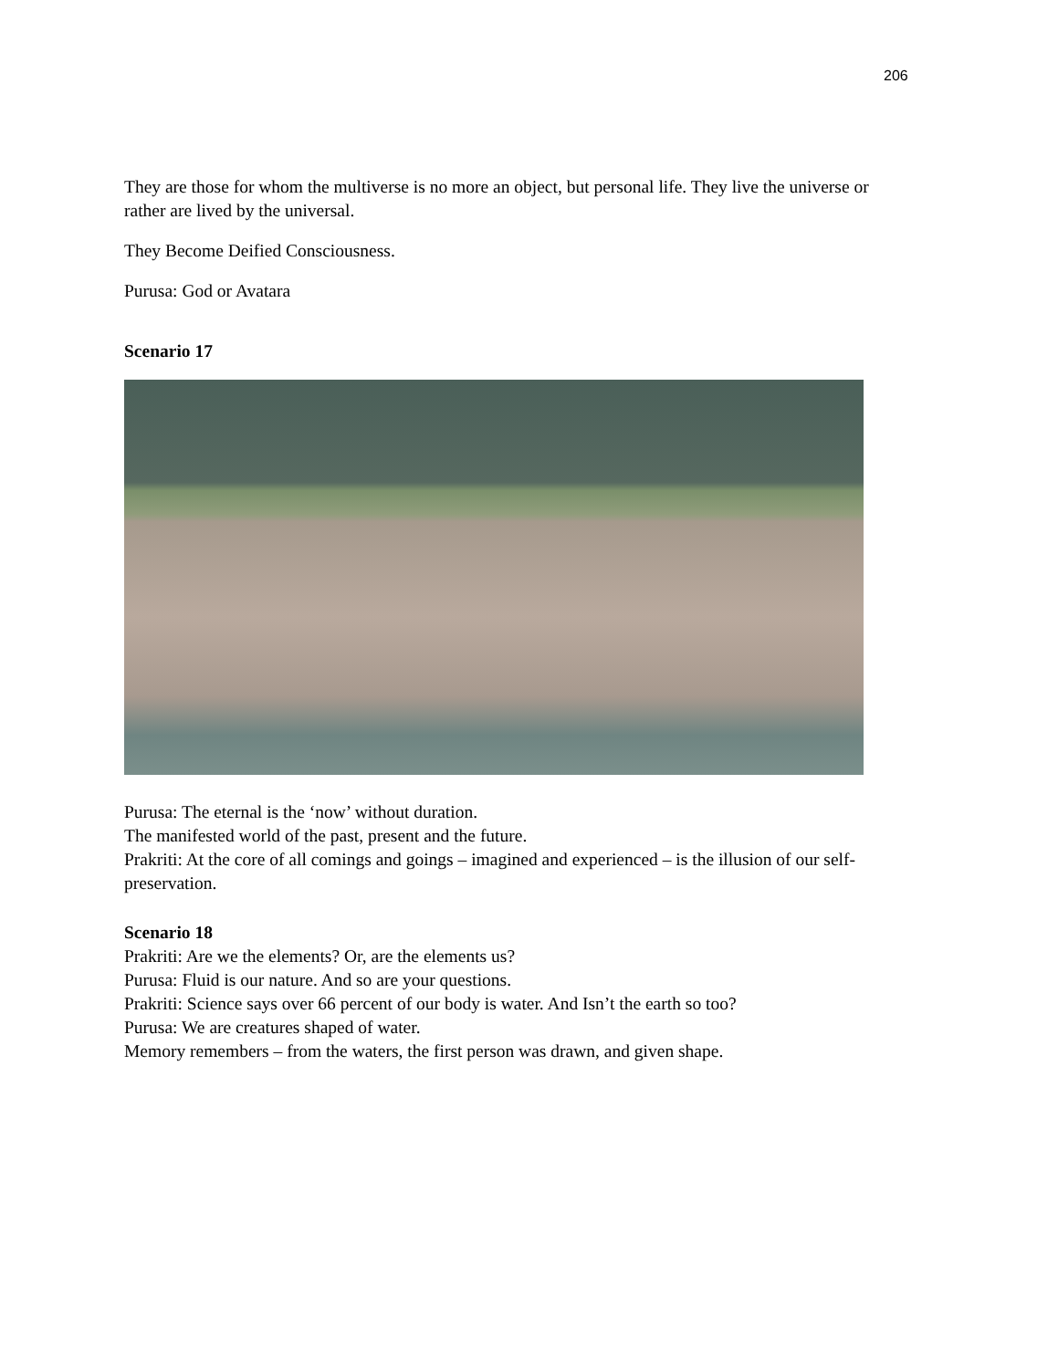206
They are those for whom the multiverse is no more an object, but personal life. They live the universe or rather are lived by the universal.
They Become Deified Consciousness.
Purusa: God or Avatara
Scenario 17
Purusa: The eternal is the ‘now’ without duration.
The manifested world of the past, present and the future.
Prakriti: At the core of all comings and goings – imagined and experienced – is the illusion of our self-preservation.
Scenario 18
Prakriti: Are we the elements? Or, are the elements us?
Purusa: Fluid is our nature. And so are your questions.
Prakriti: Science says over 66 percent of our body is water. And Isn’t the earth so too?
Purusa: We are creatures shaped of water.
Memory remembers – from the waters, the first person was drawn, and given shape.